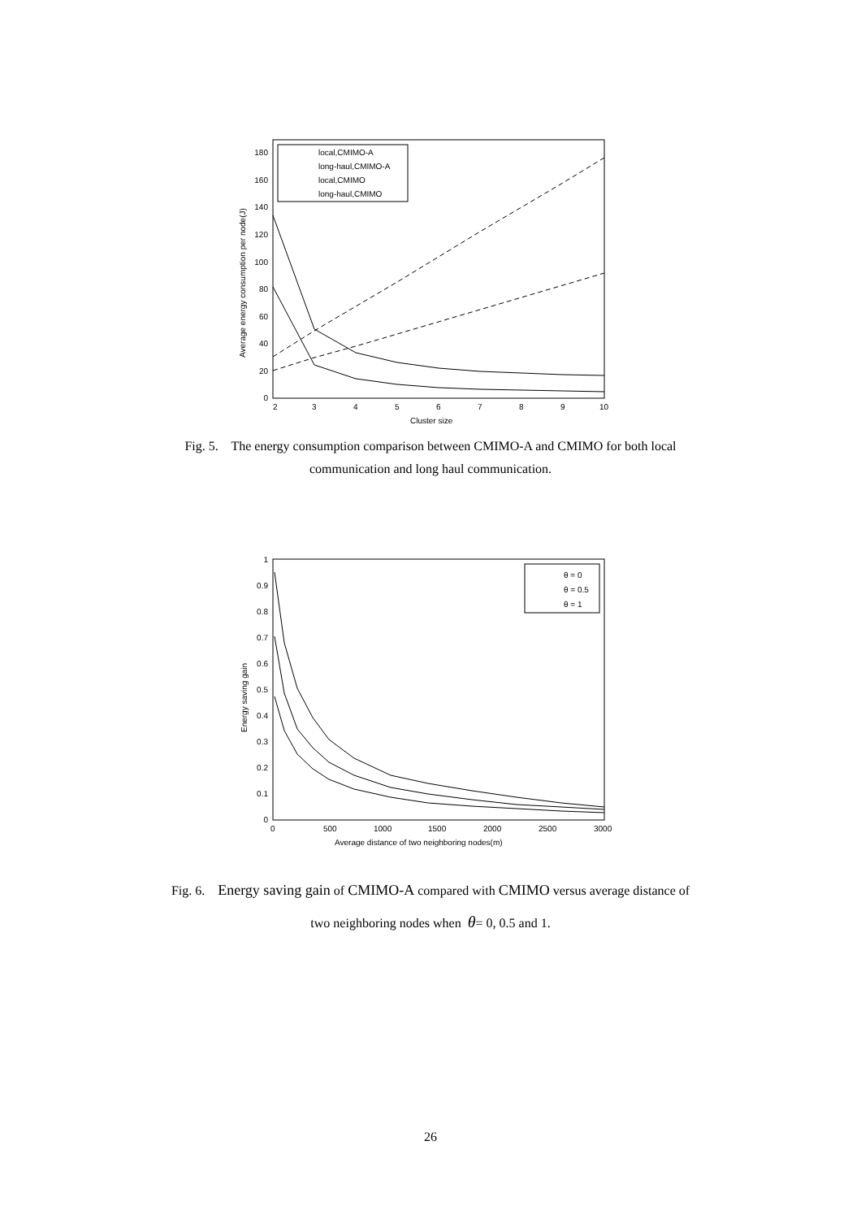0
20
40
60
80
100
120
140
160
180
2
3
4
5
6
7
8
9
10
Cluster size
Average energy consumption per node(J)
local,CMIMO-A
long-haul,CMIMO-A
local,CMIMO
long-haul,CMIMO
Fig. 5. The energy consumption comparison between CMIMO-A and CMIMO for both local
communication and long haul communication.
0
0.1
0.2
0.3
0.4
0.5
0.6
0.7
0.8
0.9
1
0
500
1000
1500
2000
2500
3000
Average distance of two neighboring nodes(m)
Energy saving gain
θ = 0
θ = 0.5
θ = 1
Fig. 6. Energy saving gain of CMIMO-A compared with CMIMO versus average distance of
two neighboring nodes when θ= 0, 0.5 and 1.
26